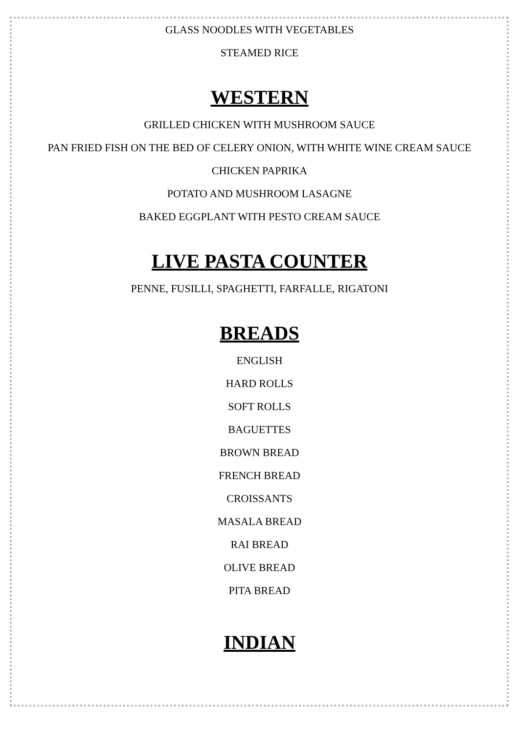GLASS NOODLES WITH VEGETABLES
STEAMED RICE
WESTERN
GRILLED CHICKEN WITH MUSHROOM SAUCE
PAN FRIED FISH ON THE BED OF CELERY ONION, WITH WHITE WINE CREAM SAUCE
CHICKEN PAPRIKA
POTATO AND MUSHROOM LASAGNE
BAKED EGGPLANT WITH PESTO CREAM SAUCE
LIVE PASTA COUNTER
PENNE, FUSILLI, SPAGHETTI, FARFALLE, RIGATONI
BREADS
ENGLISH
HARD ROLLS
SOFT ROLLS
BAGUETTES
BROWN BREAD
FRENCH BREAD
CROISSANTS
MASALA BREAD
RAI BREAD
OLIVE BREAD
PITA BREAD
INDIAN